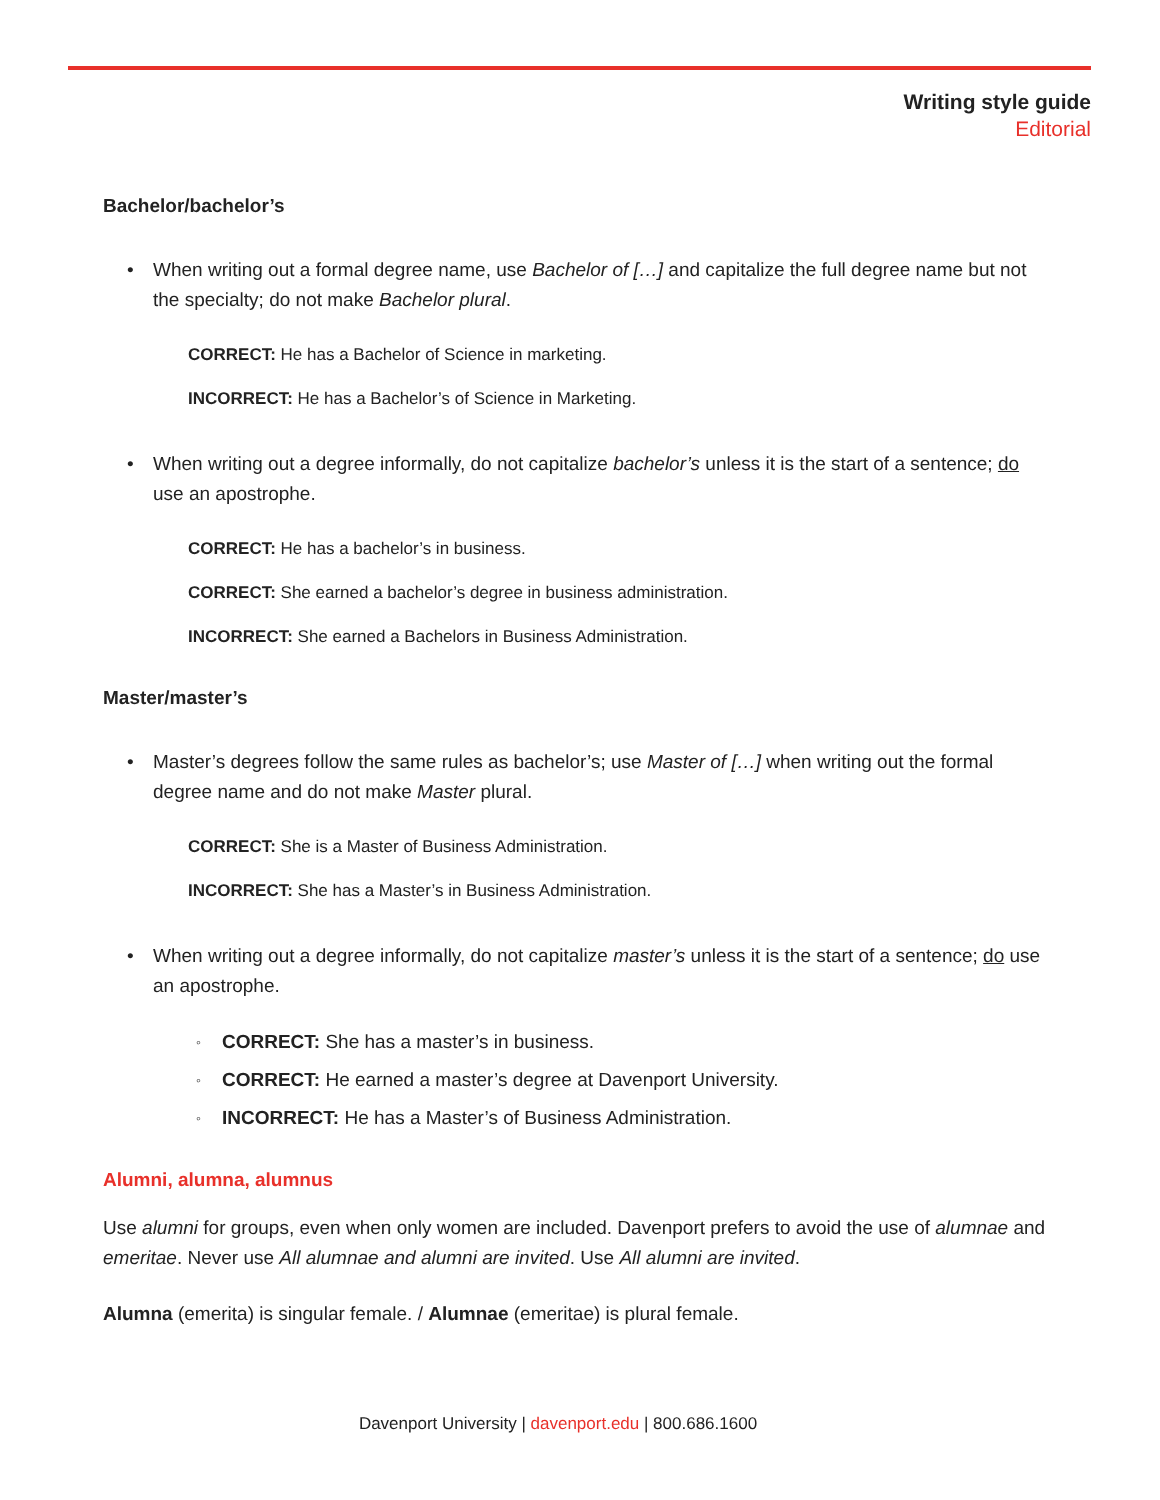Writing style guide
Editorial
Bachelor/bachelor’s
• When writing out a formal degree name, use Bachelor of […] and capitalize the full degree name but not the specialty; do not make Bachelor plural.
CORRECT: He has a Bachelor of Science in marketing.
INCORRECT: He has a Bachelor’s of Science in Marketing.
• When writing out a degree informally, do not capitalize bachelor’s unless it is the start of a sentence; do use an apostrophe.
CORRECT: He has a bachelor’s in business.
CORRECT: She earned a bachelor’s degree in business administration.
INCORRECT: She earned a Bachelors in Business Administration.
Master/master’s
• Master’s degrees follow the same rules as bachelor’s; use Master of […] when writing out the formal degree name and do not make Master plural.
CORRECT: She is a Master of Business Administration.
INCORRECT: She has a Master’s in Business Administration.
• When writing out a degree informally, do not capitalize master’s unless it is the start of a sentence; do use an apostrophe.
◦ CORRECT: She has a master’s in business.
◦ CORRECT: He earned a master’s degree at Davenport University.
◦ INCORRECT: He has a Master’s of Business Administration.
Alumni, alumna, alumnus
Use alumni for groups, even when only women are included. Davenport prefers to avoid the use of alumnae and emeritae. Never use All alumnae and alumni are invited. Use All alumni are invited.
Alumna (emerita) is singular female. / Alumnae (emeritae) is plural female.
Davenport University | davenport.edu | 800.686.1600